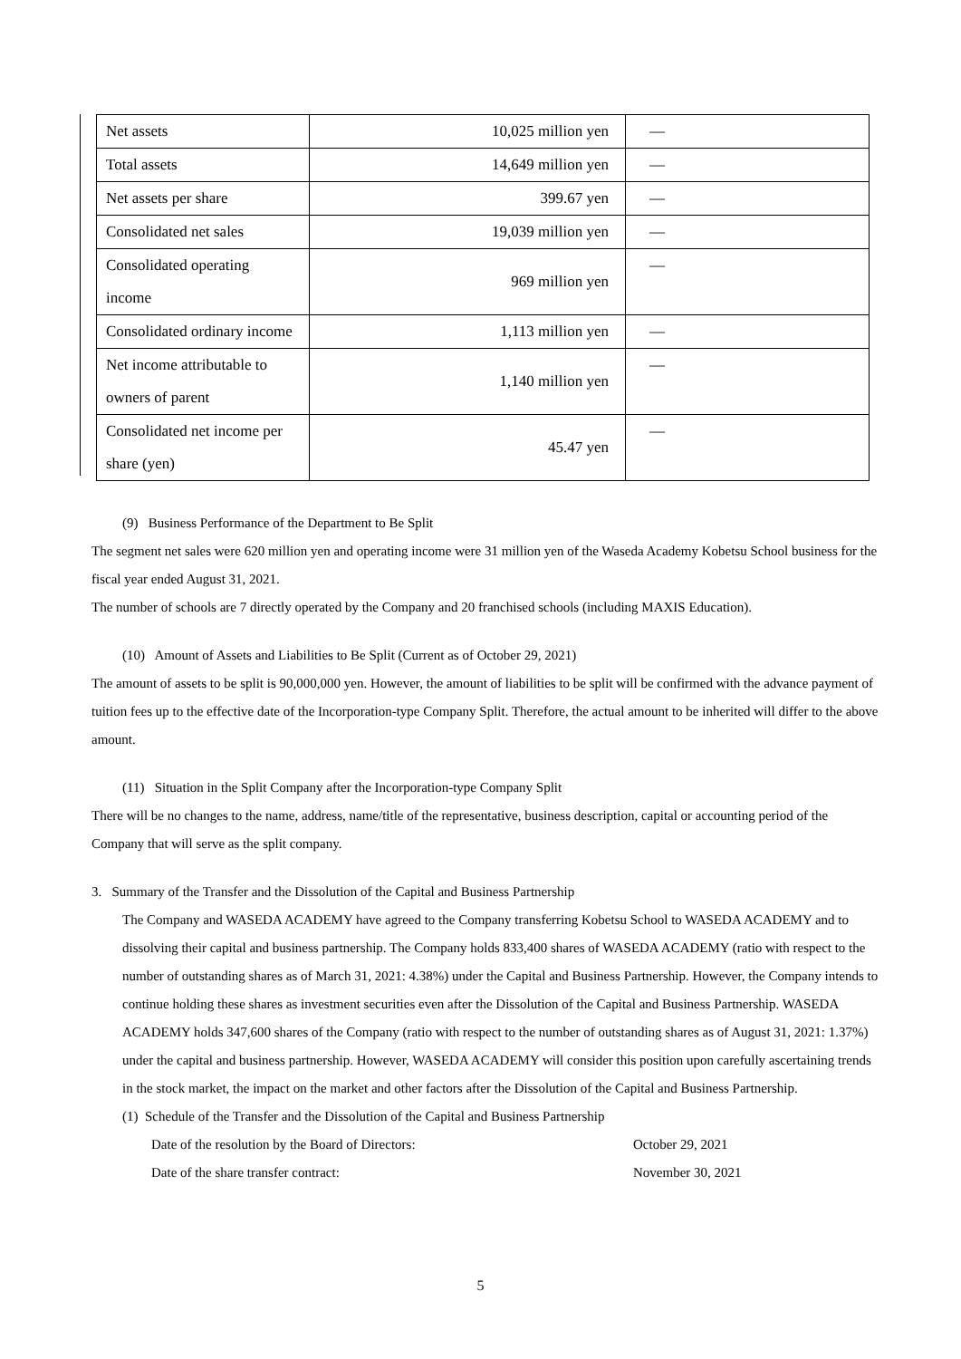| Net assets | 10,025 million yen | — |
| Total assets | 14,649 million yen | — |
| Net assets per share | 399.67 yen | — |
| Consolidated net sales | 19,039 million yen | — |
| Consolidated operating income | 969 million yen | — |
| Consolidated ordinary income | 1,113 million yen | — |
| Net income attributable to owners of parent | 1,140 million yen | — |
| Consolidated net income per share (yen) | 45.47 yen | — |
(9) Business Performance of the Department to Be Split
The segment net sales were 620 million yen and operating income were 31 million yen of the Waseda Academy Kobetsu School business for the fiscal year ended August 31, 2021.
The number of schools are 7 directly operated by the Company and 20 franchised schools (including MAXIS Education).
(10) Amount of Assets and Liabilities to Be Split (Current as of October 29, 2021)
The amount of assets to be split is 90,000,000 yen. However, the amount of liabilities to be split will be confirmed with the advance payment of tuition fees up to the effective date of the Incorporation-type Company Split. Therefore, the actual amount to be inherited will differ to the above amount.
(11) Situation in the Split Company after the Incorporation-type Company Split
There will be no changes to the name, address, name/title of the representative, business description, capital or accounting period of the Company that will serve as the split company.
3. Summary of the Transfer and the Dissolution of the Capital and Business Partnership
The Company and WASEDA ACADEMY have agreed to the Company transferring Kobetsu School to WASEDA ACADEMY and to dissolving their capital and business partnership. The Company holds 833,400 shares of WASEDA ACADEMY (ratio with respect to the number of outstanding shares as of March 31, 2021: 4.38%) under the Capital and Business Partnership. However, the Company intends to continue holding these shares as investment securities even after the Dissolution of the Capital and Business Partnership. WASEDA ACADEMY holds 347,600 shares of the Company (ratio with respect to the number of outstanding shares as of August 31, 2021: 1.37%) under the capital and business partnership. However, WASEDA ACADEMY will consider this position upon carefully ascertaining trends in the stock market, the impact on the market and other factors after the Dissolution of the Capital and Business Partnership.
(1) Schedule of the Transfer and the Dissolution of the Capital and Business Partnership
Date of the resolution by the Board of Directors: October 29, 2021
Date of the share transfer contract: November 30, 2021
5